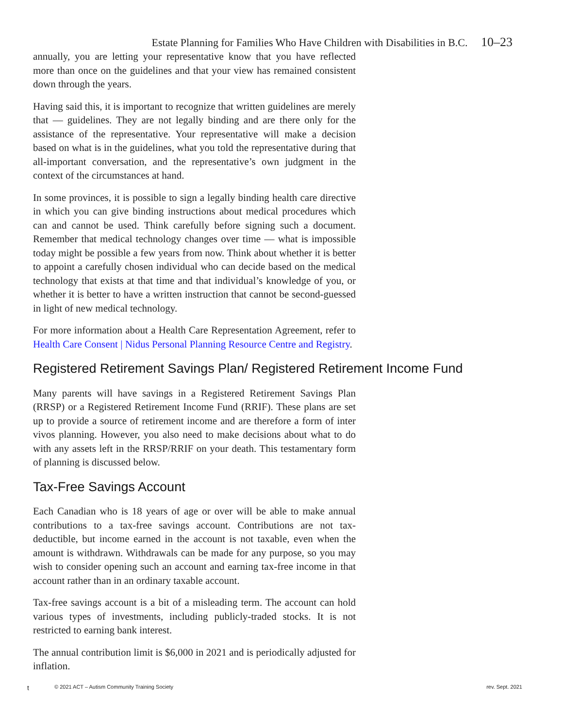Estate Planning for Families Who Have Children with Disabilities in B.C. 10–23
annually, you are letting your representative know that you have reflected more than once on the guidelines and that your view has remained consistent down through the years.
Having said this, it is important to recognize that written guidelines are merely that — guidelines. They are not legally binding and are there only for the assistance of the representative. Your representative will make a decision based on what is in the guidelines, what you told the representative during that all-important conversation, and the representative’s own judgment in the context of the circumstances at hand.
In some provinces, it is possible to sign a legally binding health care directive in which you can give binding instructions about medical procedures which can and cannot be used. Think carefully before signing such a document. Remember that medical technology changes over time — what is impossible today might be possible a few years from now. Think about whether it is better to appoint a carefully chosen individual who can decide based on the medical technology that exists at that time and that individual’s knowledge of you, or whether it is better to have a written instruction that cannot be second-guessed in light of new medical technology.
For more information about a Health Care Representation Agreement, refer to Health Care Consent | Nidus Personal Planning Resource Centre and Registry.
Registered Retirement Savings Plan/ Registered Retirement Income Fund
Many parents will have savings in a Registered Retirement Savings Plan (RRSP) or a Registered Retirement Income Fund (RRIF). These plans are set up to provide a source of retirement income and are therefore a form of inter vivos planning. However, you also need to make decisions about what to do with any assets left in the RRSP/RRIF on your death. This testamentary form of planning is discussed below.
Tax-Free Savings Account
Each Canadian who is 18 years of age or over will be able to make annual contributions to a tax-free savings account. Contributions are not tax-deductible, but income earned in the account is not taxable, even when the amount is withdrawn. Withdrawals can be made for any purpose, so you may wish to consider opening such an account and earning tax-free income in that account rather than in an ordinary taxable account.
Tax-free savings account is a bit of a misleading term. The account can hold various types of investments, including publicly-traded stocks. It is not restricted to earning bank interest.
The annual contribution limit is $6,000 in 2021 and is periodically adjusted for inflation.
t © 2021 ACT – Autism Community Training Society rev. Sept. 2021